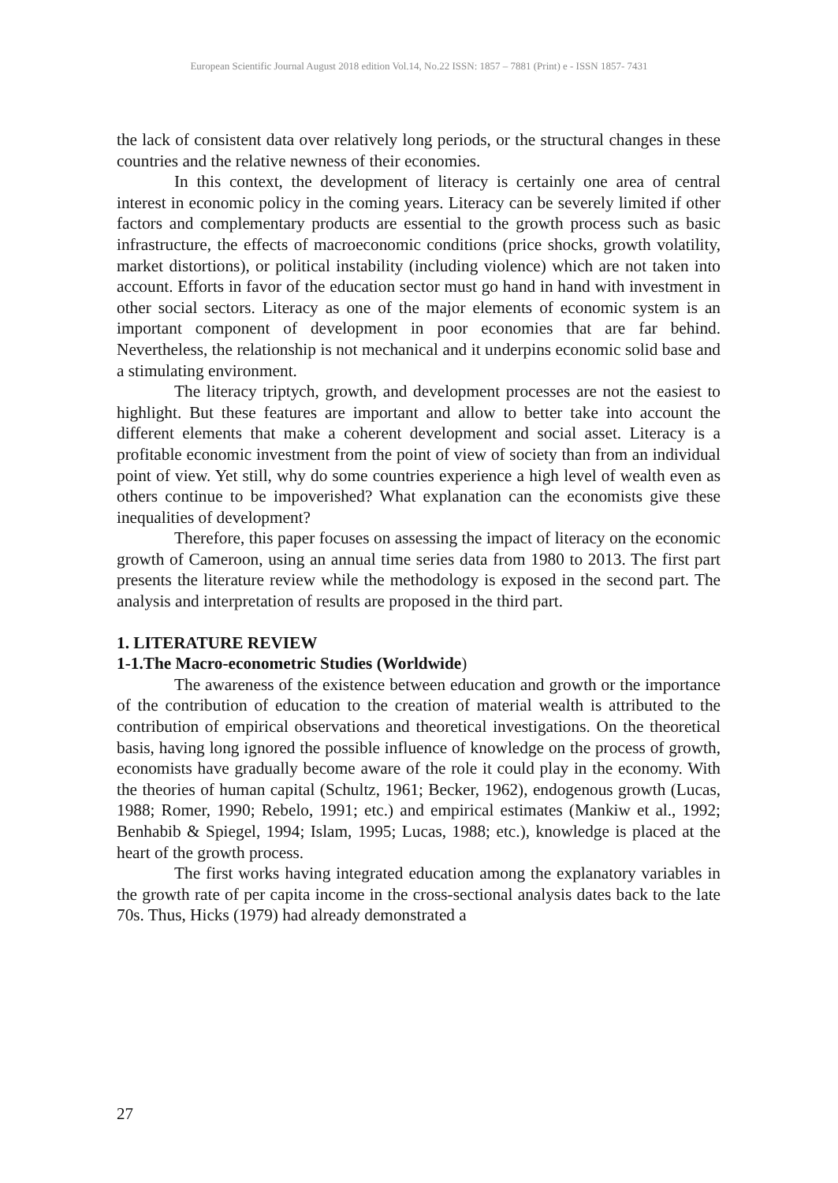European Scientific Journal August 2018 edition Vol.14, No.22 ISSN: 1857 – 7881 (Print) e - ISSN 1857- 7431
the lack of consistent data over relatively long periods, or the structural changes in these countries and the relative newness of their economies.
In this context, the development of literacy is certainly one area of central interest in economic policy in the coming years. Literacy can be severely limited if other factors and complementary products are essential to the growth process such as basic infrastructure, the effects of macroeconomic conditions (price shocks, growth volatility, market distortions), or political instability (including violence) which are not taken into account. Efforts in favor of the education sector must go hand in hand with investment in other social sectors. Literacy as one of the major elements of economic system is an important component of development in poor economies that are far behind. Nevertheless, the relationship is not mechanical and it underpins economic solid base and a stimulating environment.
The literacy triptych, growth, and development processes are not the easiest to highlight. But these features are important and allow to better take into account the different elements that make a coherent development and social asset. Literacy is a profitable economic investment from the point of view of society than from an individual point of view. Yet still, why do some countries experience a high level of wealth even as others continue to be impoverished? What explanation can the economists give these inequalities of development?
Therefore, this paper focuses on assessing the impact of literacy on the economic growth of Cameroon, using an annual time series data from 1980 to 2013. The first part presents the literature review while the methodology is exposed in the second part. The analysis and interpretation of results are proposed in the third part.
1. LITERATURE REVIEW
1-1.The Macro-econometric Studies (Worldwide)
The awareness of the existence between education and growth or the importance of the contribution of education to the creation of material wealth is attributed to the contribution of empirical observations and theoretical investigations. On the theoretical basis, having long ignored the possible influence of knowledge on the process of growth, economists have gradually become aware of the role it could play in the economy. With the theories of human capital (Schultz, 1961; Becker, 1962), endogenous growth (Lucas, 1988; Romer, 1990; Rebelo, 1991; etc.) and empirical estimates (Mankiw et al., 1992; Benhabib & Spiegel, 1994; Islam, 1995; Lucas, 1988; etc.), knowledge is placed at the heart of the growth process.
The first works having integrated education among the explanatory variables in the growth rate of per capita income in the cross-sectional analysis dates back to the late 70s. Thus, Hicks (1979) had already demonstrated a
27